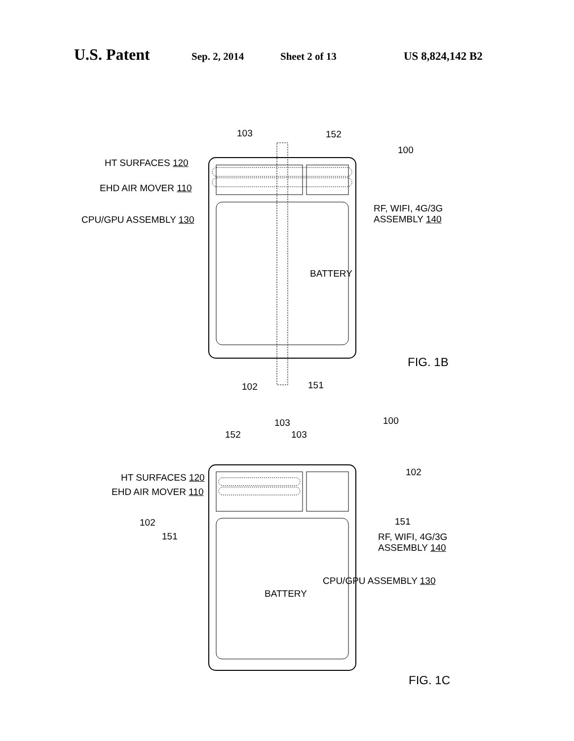U.S. Patent Sep. 2, 2014 Sheet 2 of 13 US 8,824,142 B2
103 152
100
HT SURFACES 120
EHD AIR MOVER 110
CPU/GPU ASSEMBLY 130
RF, WIFI, 4G/3G
ASSEMBLY 140
BATTERY
FIG. 1B
102 151
103
152 103
100
HT SURFACES 120
EHD AIR MOVER 110
102
102 151
151 RF, WIFI, 4G/3G
ASSEMBLY 140
CPU/GPU ASSEMBLY 130
BATTERY
FIG. 1C